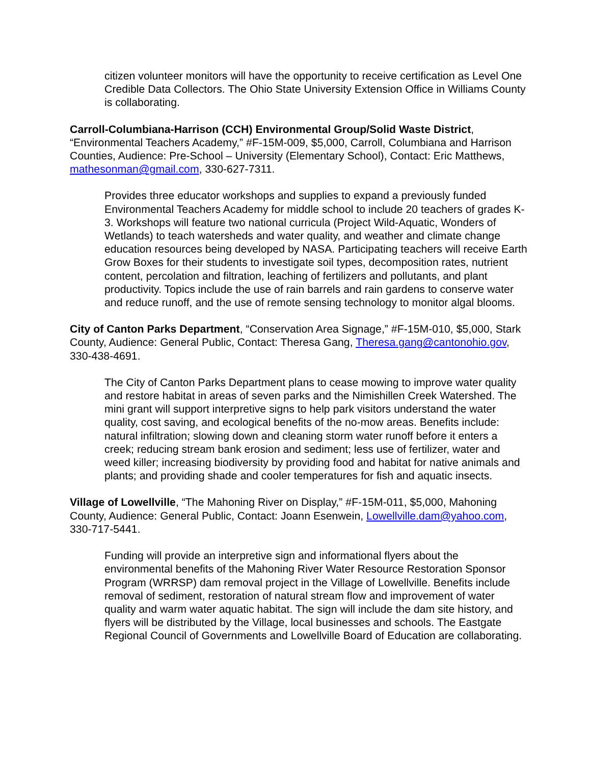citizen volunteer monitors will have the opportunity to receive certification as Level One Credible Data Collectors. The Ohio State University Extension Office in Williams County is collaborating.
Carroll-Columbiana-Harrison (CCH) Environmental Group/Solid Waste District, “Environmental Teachers Academy,” #F-15M-009, $5,000, Carroll, Columbiana and Harrison Counties, Audience: Pre-School – University (Elementary School), Contact: Eric Matthews, mathesonman@gmail.com, 330-627-7311.
Provides three educator workshops and supplies to expand a previously funded Environmental Teachers Academy for middle school to include 20 teachers of grades K-3. Workshops will feature two national curricula (Project Wild-Aquatic, Wonders of Wetlands) to teach watersheds and water quality, and weather and climate change education resources being developed by NASA. Participating teachers will receive Earth Grow Boxes for their students to investigate soil types, decomposition rates, nutrient content, percolation and filtration, leaching of fertilizers and pollutants, and plant productivity. Topics include the use of rain barrels and rain gardens to conserve water and reduce runoff, and the use of remote sensing technology to monitor algal blooms.
City of Canton Parks Department, “Conservation Area Signage,” #F-15M-010, $5,000, Stark County, Audience: General Public, Contact: Theresa Gang, Theresa.gang@cantonohio.gov, 330-438-4691.
The City of Canton Parks Department plans to cease mowing to improve water quality and restore habitat in areas of seven parks and the Nimishillen Creek Watershed. The mini grant will support interpretive signs to help park visitors understand the water quality, cost saving, and ecological benefits of the no-mow areas. Benefits include: natural infiltration; slowing down and cleaning storm water runoff before it enters a creek; reducing stream bank erosion and sediment; less use of fertilizer, water and weed killer; increasing biodiversity by providing food and habitat for native animals and plants; and providing shade and cooler temperatures for fish and aquatic insects.
Village of Lowellville, “The Mahoning River on Display,” #F-15M-011, $5,000, Mahoning County, Audience: General Public, Contact: Joann Esenwein, Lowellville.dam@yahoo.com, 330-717-5441.
Funding will provide an interpretive sign and informational flyers about the environmental benefits of the Mahoning River Water Resource Restoration Sponsor Program (WRRSP) dam removal project in the Village of Lowellville. Benefits include removal of sediment, restoration of natural stream flow and improvement of water quality and warm water aquatic habitat. The sign will include the dam site history, and flyers will be distributed by the Village, local businesses and schools. The Eastgate Regional Council of Governments and Lowellville Board of Education are collaborating.